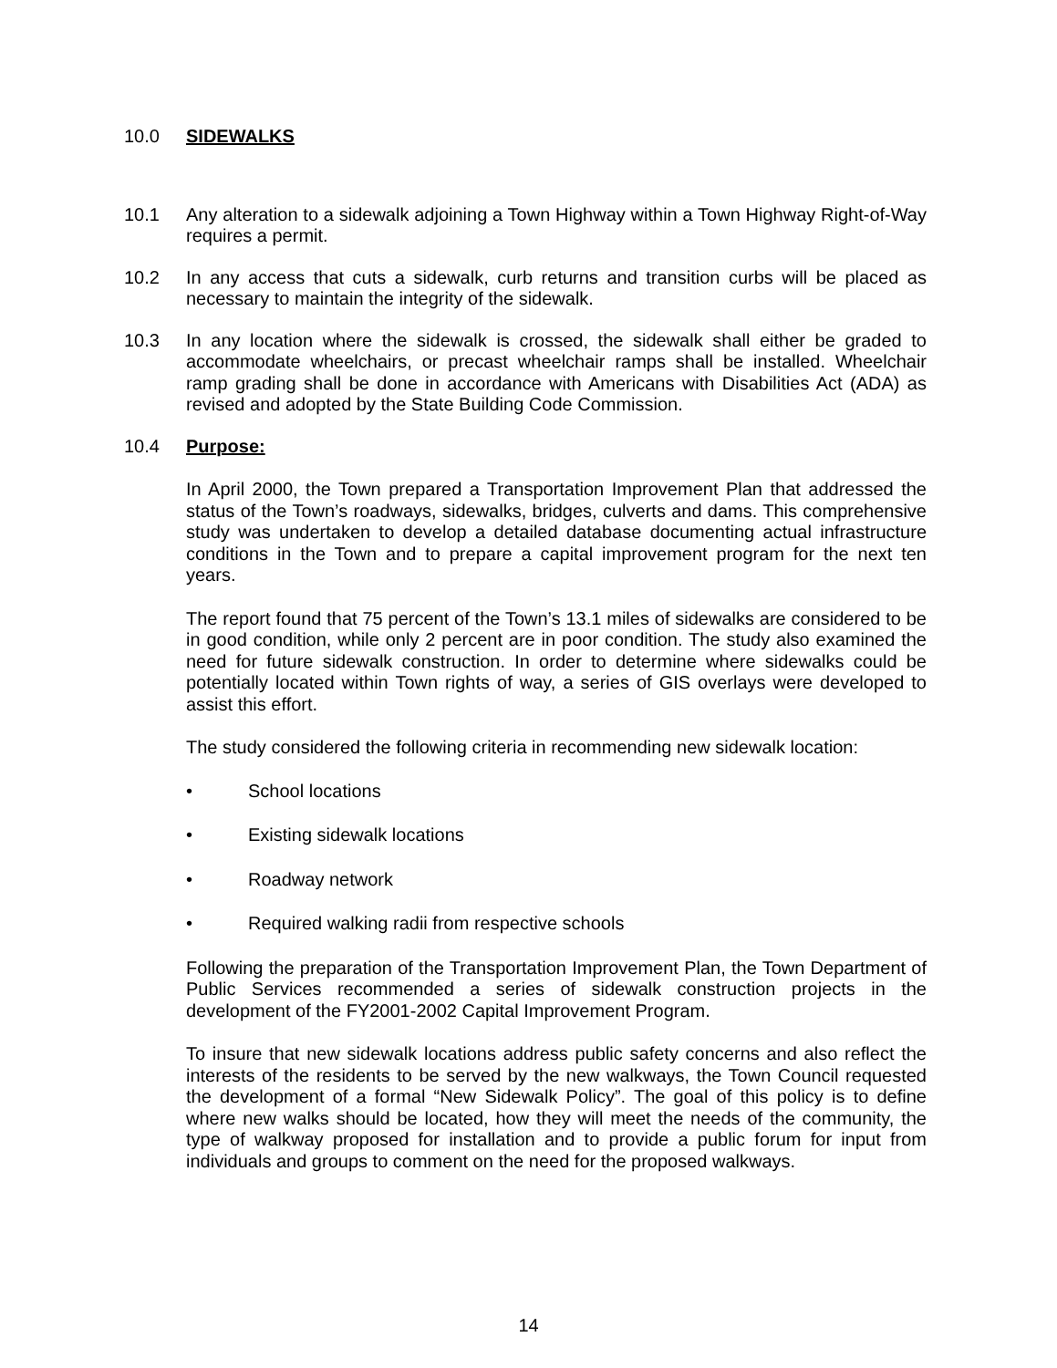10.0 SIDEWALKS
10.1 Any alteration to a sidewalk adjoining a Town Highway within a Town Highway Right-of-Way requires a permit.
10.2 In any access that cuts a sidewalk, curb returns and transition curbs will be placed as necessary to maintain the integrity of the sidewalk.
10.3 In any location where the sidewalk is crossed, the sidewalk shall either be graded to accommodate wheelchairs, or precast wheelchair ramps shall be installed. Wheelchair ramp grading shall be done in accordance with Americans with Disabilities Act (ADA) as revised and adopted by the State Building Code Commission.
10.4 Purpose:
In April 2000, the Town prepared a Transportation Improvement Plan that addressed the status of the Town’s roadways, sidewalks, bridges, culverts and dams. This comprehensive study was undertaken to develop a detailed database documenting actual infrastructure conditions in the Town and to prepare a capital improvement program for the next ten years.
The report found that 75 percent of the Town’s 13.1 miles of sidewalks are considered to be in good condition, while only 2 percent are in poor condition. The study also examined the need for future sidewalk construction. In order to determine where sidewalks could be potentially located within Town rights of way, a series of GIS overlays were developed to assist this effort.
The study considered the following criteria in recommending new sidewalk location:
• School locations
• Existing sidewalk locations
• Roadway network
• Required walking radii from respective schools
Following the preparation of the Transportation Improvement Plan, the Town Department of Public Services recommended a series of sidewalk construction projects in the development of the FY2001-2002 Capital Improvement Program.
To insure that new sidewalk locations address public safety concerns and also reflect the interests of the residents to be served by the new walkways, the Town Council requested the development of a formal “New Sidewalk Policy”. The goal of this policy is to define where new walks should be located, how they will meet the needs of the community, the type of walkway proposed for installation and to provide a public forum for input from individuals and groups to comment on the need for the proposed walkways.
14